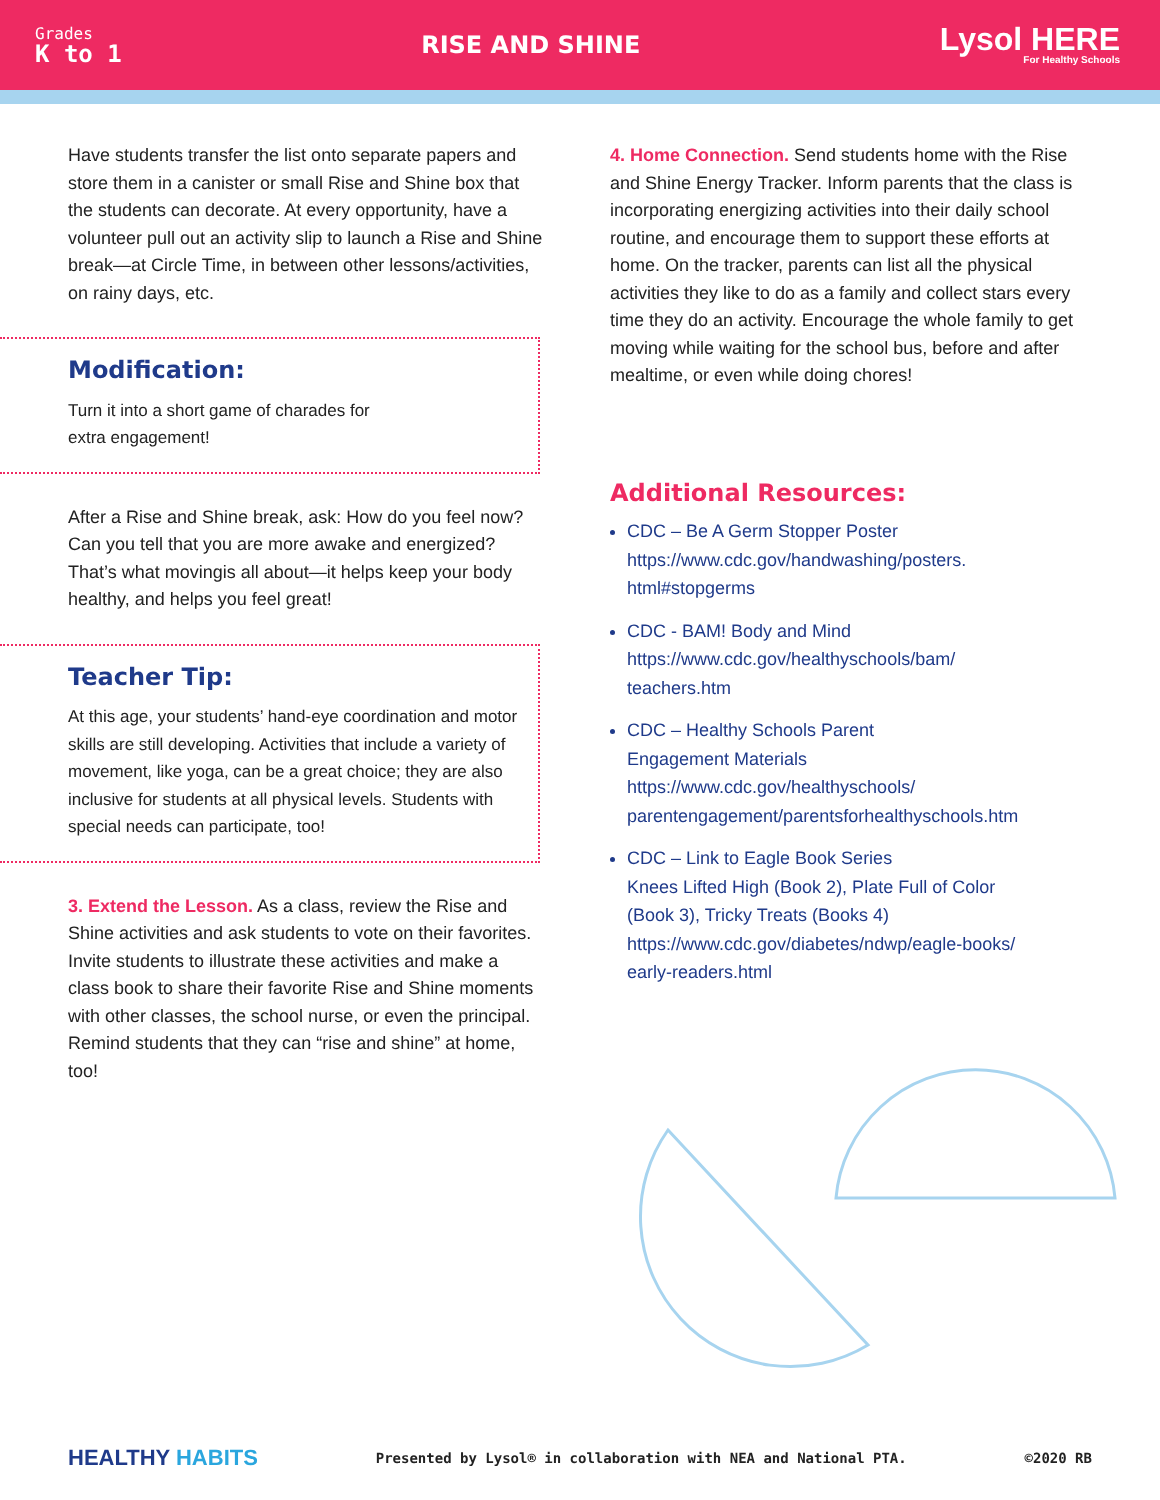Grades
K to 1
RISE AND SHINE
Lysol HERE
For Healthy Schools
Have students transfer the list onto separate papers and store them in a canister or small Rise and Shine box that the students can decorate. At every opportunity, have a volunteer pull out an activity slip to launch a Rise and Shine break—at Circle Time, in between other lessons/activities, on rainy days, etc.
Modification:
Turn it into a short game of charades for
extra engagement!
After a Rise and Shine break, ask: How do you feel now? Can you tell that you are more awake and energized? That’s what movingis all about—it helps keep your body healthy, and helps you feel great!
Teacher Tip:
At this age, your students’ hand-eye coordination and motor skills are still developing. Activities that include a variety of movement, like yoga, can be a great choice; they are also inclusive for students at all physical levels. Students with special needs can participate, too!
3. Extend the Lesson. As a class, review the Rise and Shine activities and ask students to vote on their favorites. Invite students to illustrate these activities and make a class book to share their favorite Rise and Shine moments with other classes, the school nurse, or even the principal. Remind students that they can “rise and shine” at home, too!
4. Home Connection. Send students home with the Rise and Shine Energy Tracker. Inform parents that the class is incorporating energizing activities into their daily school routine, and encourage them to support these efforts at home. On the tracker, parents can list all the physical activities they like to do as a family and collect stars every time they do an activity. Encourage the whole family to get moving while waiting for the school bus, before and after mealtime, or even while doing chores!
Additional Resources:
CDC – Be A Germ Stopper Poster
https://www.cdc.gov/handwashing/posters.
html#stopgerms
CDC - BAM! Body and Mind
https://www.cdc.gov/healthyschools/bam/
teachers.htm
CDC – Healthy Schools Parent
Engagement Materials
https://www.cdc.gov/healthyschools/
parentengagement/parentsforhealthyschools.htm
CDC – Link to Eagle Book Series
Knees Lifted High (Book 2), Plate Full of Color
(Book 3), Tricky Treats (Books 4)
https://www.cdc.gov/diabetes/ndwp/eagle-books/
early-readers.html
HEALTHY HABITS Presented by Lysol® in collaboration with NEA and National PTA. ©2020 RB